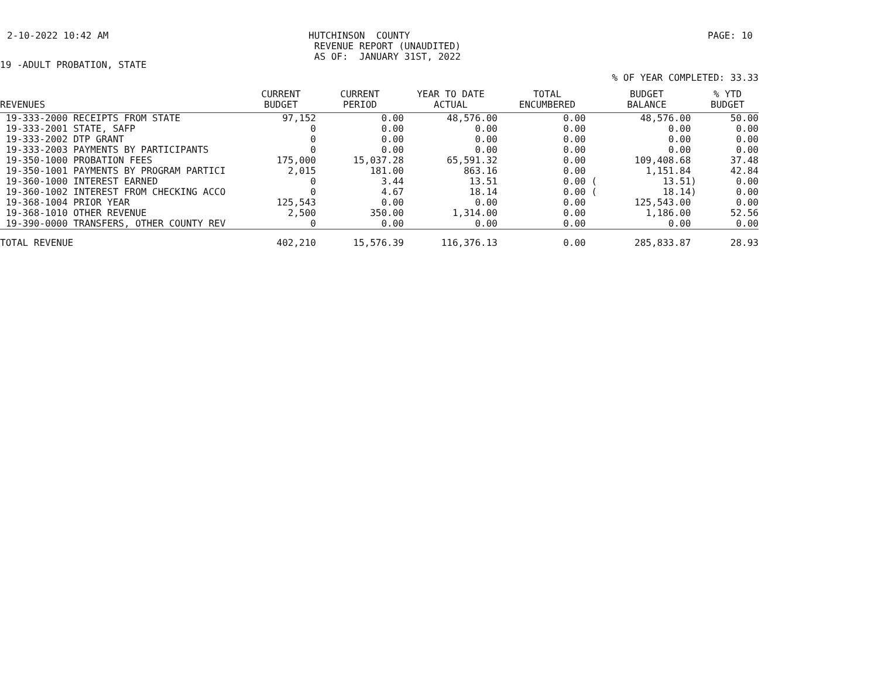2-10-2022 10:42 AM HUTCHINSON COUNTY REVENUE REPORT (UNAUDITED) AS OF: JANUARY 31ST, 2022 PAGE: 10
19 -ADULT PROBATION, STATE
% OF YEAR COMPLETED: 33.33
| REVENUES | CURRENT BUDGET | CURRENT PERIOD | YEAR TO DATE ACTUAL | TOTAL ENCUMBERED | BUDGET BALANCE | % YTD BUDGET |
| --- | --- | --- | --- | --- | --- | --- |
| 19-333-2000 RECEIPTS FROM STATE | 97,152 | 0.00 | 48,576.00 | 0.00 | 48,576.00 | 50.00 |
| 19-333-2001 STATE, SAFP | 0 | 0.00 | 0.00 | 0.00 | 0.00 | 0.00 |
| 19-333-2002 DTP GRANT | 0 | 0.00 | 0.00 | 0.00 | 0.00 | 0.00 |
| 19-333-2003 PAYMENTS BY PARTICIPANTS | 0 | 0.00 | 0.00 | 0.00 | 0.00 | 0.00 |
| 19-350-1000 PROBATION FEES | 175,000 | 15,037.28 | 65,591.32 | 0.00 | 109,408.68 | 37.48 |
| 19-350-1001 PAYMENTS BY PROGRAM PARTICI | 2,015 | 181.00 | 863.16 | 0.00 | 1,151.84 | 42.84 |
| 19-360-1000 INTEREST EARNED | 0 | 3.44 | 13.51 | 0.00 ( | 13.51) | 0.00 |
| 19-360-1002 INTEREST FROM CHECKING ACCO | 0 | 4.67 | 18.14 | 0.00 ( | 18.14) | 0.00 |
| 19-368-1004 PRIOR YEAR | 125,543 | 0.00 | 0.00 | 0.00 | 125,543.00 | 0.00 |
| 19-368-1010 OTHER REVENUE | 2,500 | 350.00 | 1,314.00 | 0.00 | 1,186.00 | 52.56 |
| 19-390-0000 TRANSFERS, OTHER COUNTY REV | 0 | 0.00 | 0.00 | 0.00 | 0.00 | 0.00 |
| TOTAL REVENUE | 402,210 | 15,576.39 | 116,376.13 | 0.00 | 285,833.87 | 28.93 |